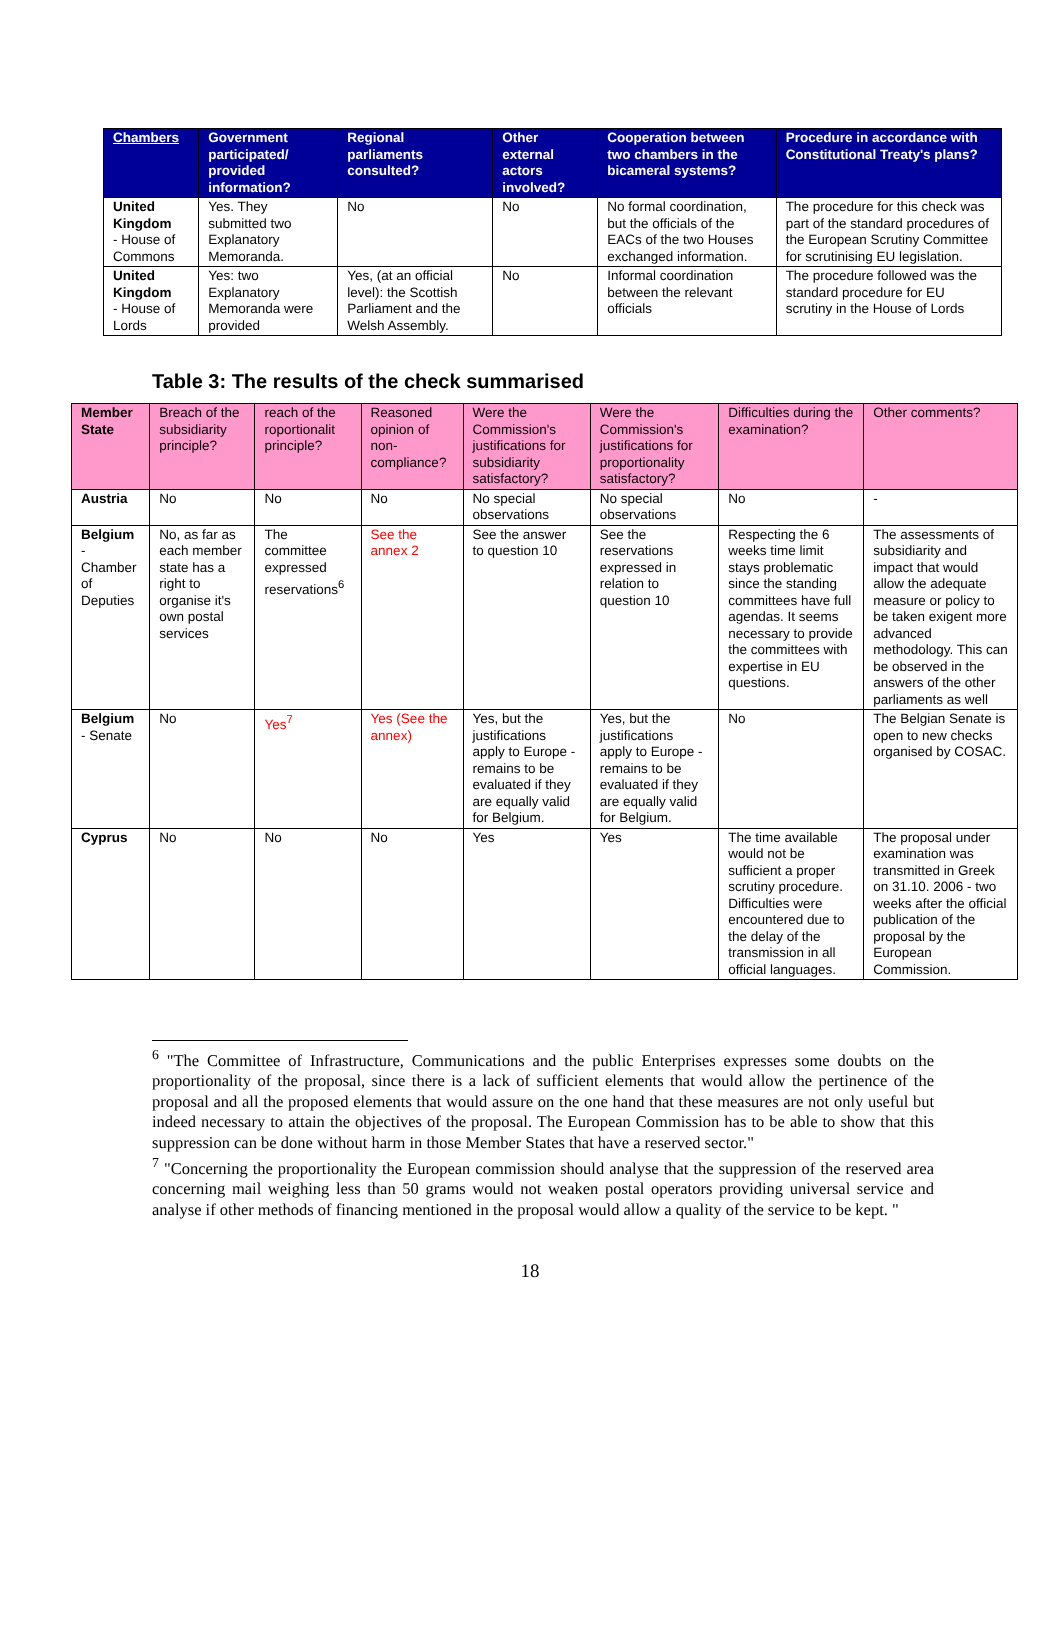| Chambers | Government participated/ provided information? | Regional parliaments consulted? | Other external actors involved? | Cooperation between two chambers in the bicameral systems? | Procedure in accordance with Constitutional Treaty's plans? |
| --- | --- | --- | --- | --- | --- |
| United Kingdom - House of Commons | Yes. They submitted two Explanatory Memoranda. | No | No | No formal coordination, but the officials of the EACs of the two Houses exchanged information. | The procedure for this check was part of the standard procedures of the European Scrutiny Committee for scrutinising EU legislation. |
| United Kingdom - House of Lords | Yes: two Explanatory Memoranda were provided | Yes, (at an official level): the Scottish Parliament and the Welsh Assembly. | No | Informal coordination between the relevant officials | The procedure followed was the standard procedure for EU scrutiny in the House of Lords |
Table 3: The results of the check summarised
| Member State | Breach of the subsidiarity principle? | reach of the roportionalit principle? | Reasoned opinion of non-compliance? | Were the Commission's justifications for subsidiarity satisfactory? | Were the Commission's justifications for proportionality satisfactory? | Difficulties during the examination? | Other comments? |
| --- | --- | --- | --- | --- | --- | --- | --- |
| Austria | No | No | No | No special observations | No special observations | No | - |
| Belgium - Chamber of Deputies | No, as far as each member state has a right to organise it's own postal services | The committee expressed reservations<sup>6</sup> | See the annex 2 | See the answer to question 10 | See the reservations expressed in relation to question 10 | Respecting the 6 weeks time limit stays problematic since the standing committees have full agendas. It seems necessary to provide the committees with expertise in EU questions. | The assessments of subsidiarity and impact that would allow the adequate measure or policy to be taken exigent more advanced methodology. This can be observed in the answers of the other parliaments as well |
| Belgium - Senate | No | Yes<sup>7</sup> | Yes (See the annex) | Yes, but the justifications apply to Europe - remains to be evaluated if they are equally valid for Belgium. | Yes, but the justifications apply to Europe - remains to be evaluated if they are equally valid for Belgium. | No | The Belgian Senate is open to new checks organised by COSAC. |
| Cyprus | No | No | No | Yes | Yes | The time available would not be sufficient a proper scrutiny procedure. Difficulties were encountered due to the delay of the transmission in all official languages. | The proposal under examination was transmitted in Greek on 31.10. 2006 - two weeks after the official publication of the proposal by the European Commission. |
<sup>6</sup> "The Committee of Infrastructure, Communications and the public Enterprises expresses some doubts on the proportionality of the proposal, since there is a lack of sufficient elements that would allow the pertinence of the proposal and all the proposed elements that would assure on the one hand that these measures are not only useful but indeed necessary to attain the objectives of the proposal. The European Commission has to be able to show that this suppression can be done without harm in those Member States that have a reserved sector."
<sup>7</sup> "Concerning the proportionality the European commission should analyse that the suppression of the reserved area concerning mail weighing less than 50 grams would not weaken postal operators providing universal service and analyse if other methods of financing mentioned in the proposal would allow a quality of the service to be kept. "
18